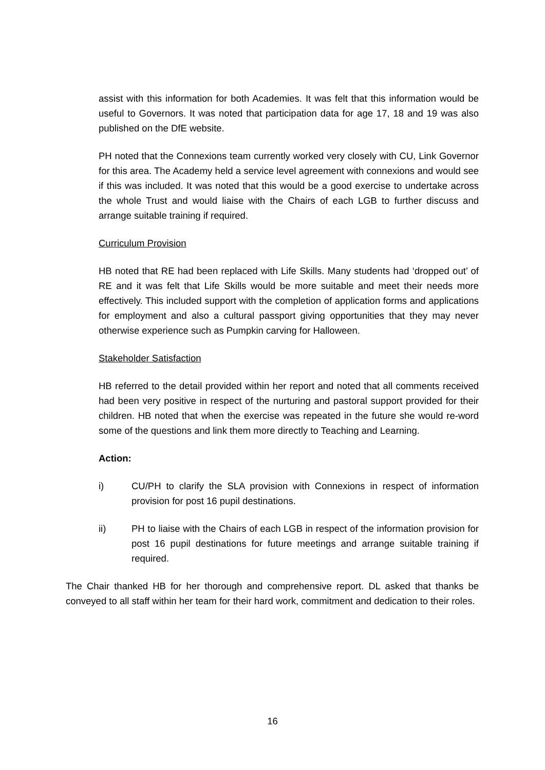assist with this information for both Academies. It was felt that this information would be useful to Governors. It was noted that participation data for age 17, 18 and 19 was also published on the DfE website.
PH noted that the Connexions team currently worked very closely with CU, Link Governor for this area. The Academy held a service level agreement with connexions and would see if this was included. It was noted that this would be a good exercise to undertake across the whole Trust and would liaise with the Chairs of each LGB to further discuss and arrange suitable training if required.
Curriculum Provision
HB noted that RE had been replaced with Life Skills. Many students had ‘dropped out’ of RE and it was felt that Life Skills would be more suitable and meet their needs more effectively. This included support with the completion of application forms and applications for employment and also a cultural passport giving opportunities that they may never otherwise experience such as Pumpkin carving for Halloween.
Stakeholder Satisfaction
HB referred to the detail provided within her report and noted that all comments received had been very positive in respect of the nurturing and pastoral support provided for their children. HB noted that when the exercise was repeated in the future she would re-word some of the questions and link them more directly to Teaching and Learning.
Action:
i) CU/PH to clarify the SLA provision with Connexions in respect of information provision for post 16 pupil destinations.
ii) PH to liaise with the Chairs of each LGB in respect of the information provision for post 16 pupil destinations for future meetings and arrange suitable training if required.
The Chair thanked HB for her thorough and comprehensive report. DL asked that thanks be conveyed to all staff within her team for their hard work, commitment and dedication to their roles.
16